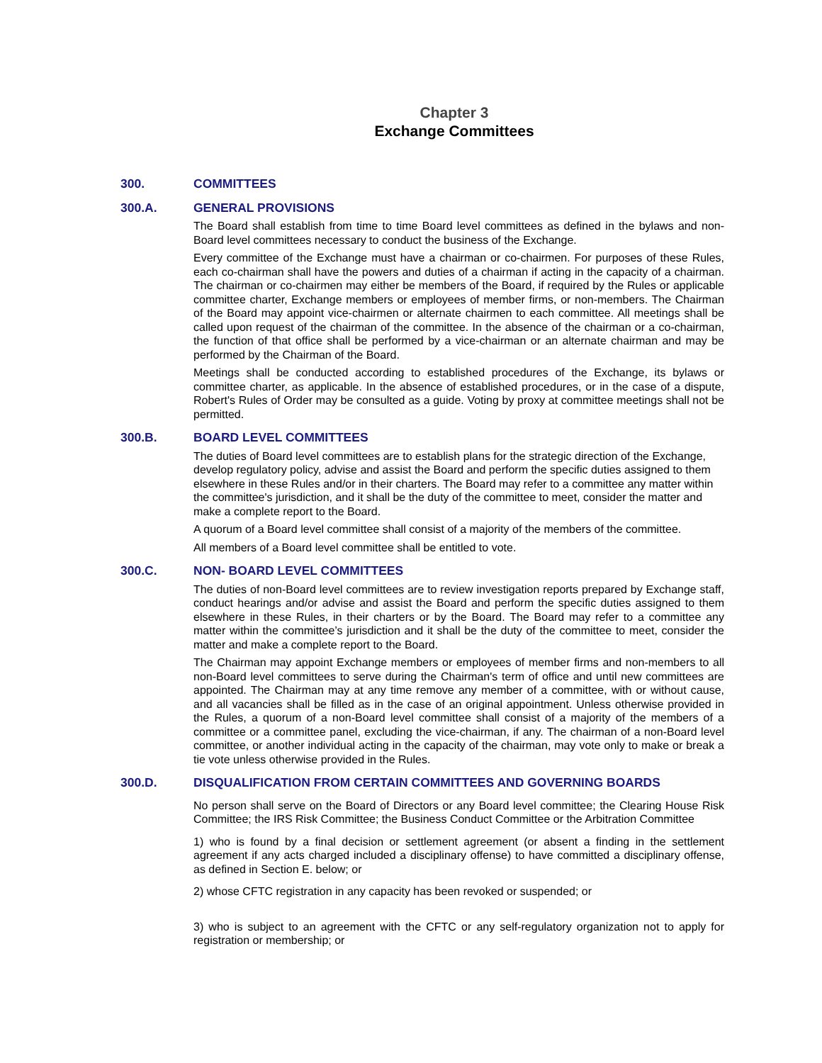Chapter 3
Exchange Committees
300. COMMITTEES
300.A. GENERAL PROVISIONS
The Board shall establish from time to time Board level committees as defined in the bylaws and non-Board level committees necessary to conduct the business of the Exchange.
Every committee of the Exchange must have a chairman or co-chairmen. For purposes of these Rules, each co-chairman shall have the powers and duties of a chairman if acting in the capacity of a chairman. The chairman or co-chairmen may either be members of the Board, if required by the Rules or applicable committee charter, Exchange members or employees of member firms, or non-members. The Chairman of the Board may appoint vice-chairmen or alternate chairmen to each committee. All meetings shall be called upon request of the chairman of the committee. In the absence of the chairman or a co-chairman, the function of that office shall be performed by a vice-chairman or an alternate chairman and may be performed by the Chairman of the Board.
Meetings shall be conducted according to established procedures of the Exchange, its bylaws or committee charter, as applicable. In the absence of established procedures, or in the case of a dispute, Robert's Rules of Order may be consulted as a guide. Voting by proxy at committee meetings shall not be permitted.
300.B. BOARD LEVEL COMMITTEES
The duties of Board level committees are to establish plans for the strategic direction of the Exchange, develop regulatory policy, advise and assist the Board and perform the specific duties assigned to them elsewhere in these Rules and/or in their charters. The Board may refer to a committee any matter within the committee's jurisdiction, and it shall be the duty of the committee to meet, consider the matter and make a complete report to the Board.
A quorum of a Board level committee shall consist of a majority of the members of the committee.
All members of a Board level committee shall be entitled to vote.
300.C. NON- BOARD LEVEL COMMITTEES
The duties of non-Board level committees are to review investigation reports prepared by Exchange staff, conduct hearings and/or advise and assist the Board and perform the specific duties assigned to them elsewhere in these Rules, in their charters or by the Board. The Board may refer to a committee any matter within the committee’s jurisdiction and it shall be the duty of the committee to meet, consider the matter and make a complete report to the Board.
The Chairman may appoint Exchange members or employees of member firms and non-members to all non-Board level committees to serve during the Chairman's term of office and until new committees are appointed. The Chairman may at any time remove any member of a committee, with or without cause, and all vacancies shall be filled as in the case of an original appointment. Unless otherwise provided in the Rules, a quorum of a non-Board level committee shall consist of a majority of the members of a committee or a committee panel, excluding the vice-chairman, if any. The chairman of a non-Board level committee, or another individual acting in the capacity of the chairman, may vote only to make or break a tie vote unless otherwise provided in the Rules.
300.D. DISQUALIFICATION FROM CERTAIN COMMITTEES AND GOVERNING BOARDS
No person shall serve on the Board of Directors or any Board level committee; the Clearing House Risk Committee; the IRS Risk Committee; the Business Conduct Committee or the Arbitration Committee
1) who is found by a final decision or settlement agreement (or absent a finding in the settlement agreement if any acts charged included a disciplinary offense) to have committed a disciplinary offense, as defined in Section E. below; or
2) whose CFTC registration in any capacity has been revoked or suspended; or
3) who is subject to an agreement with the CFTC or any self-regulatory organization not to apply for registration or membership; or